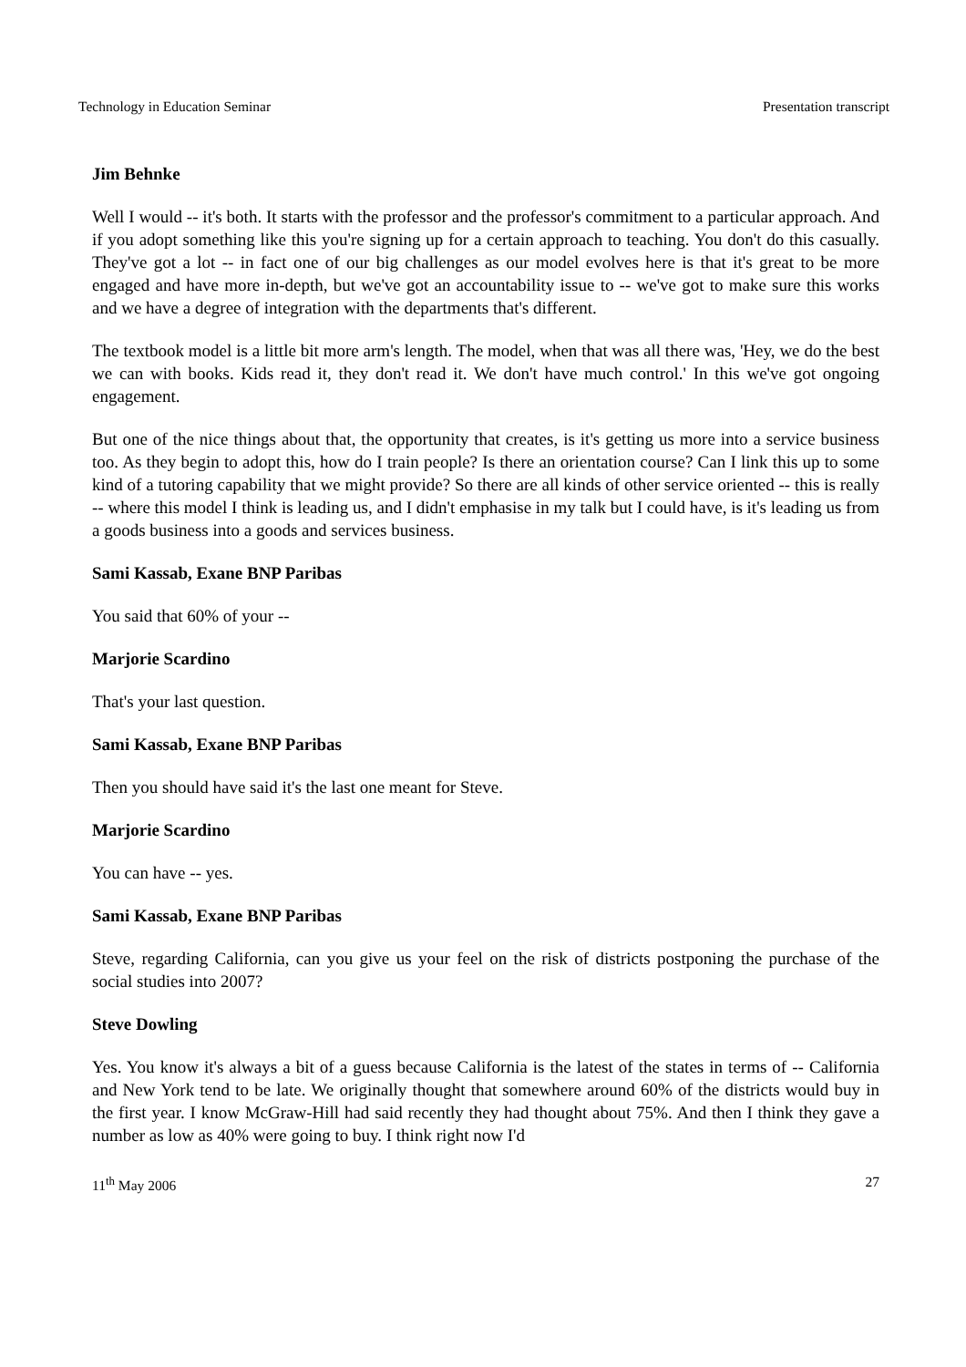Technology in Education Seminar Presentation transcript
Jim Behnke
Well I would -- it's both. It starts with the professor and the professor's commitment to a particular approach. And if you adopt something like this you're signing up for a certain approach to teaching. You don't do this casually. They've got a lot -- in fact one of our big challenges as our model evolves here is that it's great to be more engaged and have more in-depth, but we've got an accountability issue to -- we've got to make sure this works and we have a degree of integration with the departments that's different.
The textbook model is a little bit more arm's length. The model, when that was all there was, 'Hey, we do the best we can with books. Kids read it, they don't read it. We don't have much control.' In this we've got ongoing engagement.
But one of the nice things about that, the opportunity that creates, is it's getting us more into a service business too. As they begin to adopt this, how do I train people? Is there an orientation course? Can I link this up to some kind of a tutoring capability that we might provide? So there are all kinds of other service oriented -- this is really -- where this model I think is leading us, and I didn't emphasise in my talk but I could have, is it's leading us from a goods business into a goods and services business.
Sami Kassab, Exane BNP Paribas
You said that 60% of your --
Marjorie Scardino
That's your last question.
Sami Kassab, Exane BNP Paribas
Then you should have said it's the last one meant for Steve.
Marjorie Scardino
You can have -- yes.
Sami Kassab, Exane BNP Paribas
Steve, regarding California, can you give us your feel on the risk of districts postponing the purchase of the social studies into 2007?
Steve Dowling
Yes. You know it's always a bit of a guess because California is the latest of the states in terms of -- California and New York tend to be late. We originally thought that somewhere around 60% of the districts would buy in the first year. I know McGraw-Hill had said recently they had thought about 75%. And then I think they gave a number as low as 40% were going to buy. I think right now I'd
11<sup>th</sup> May 2006 27